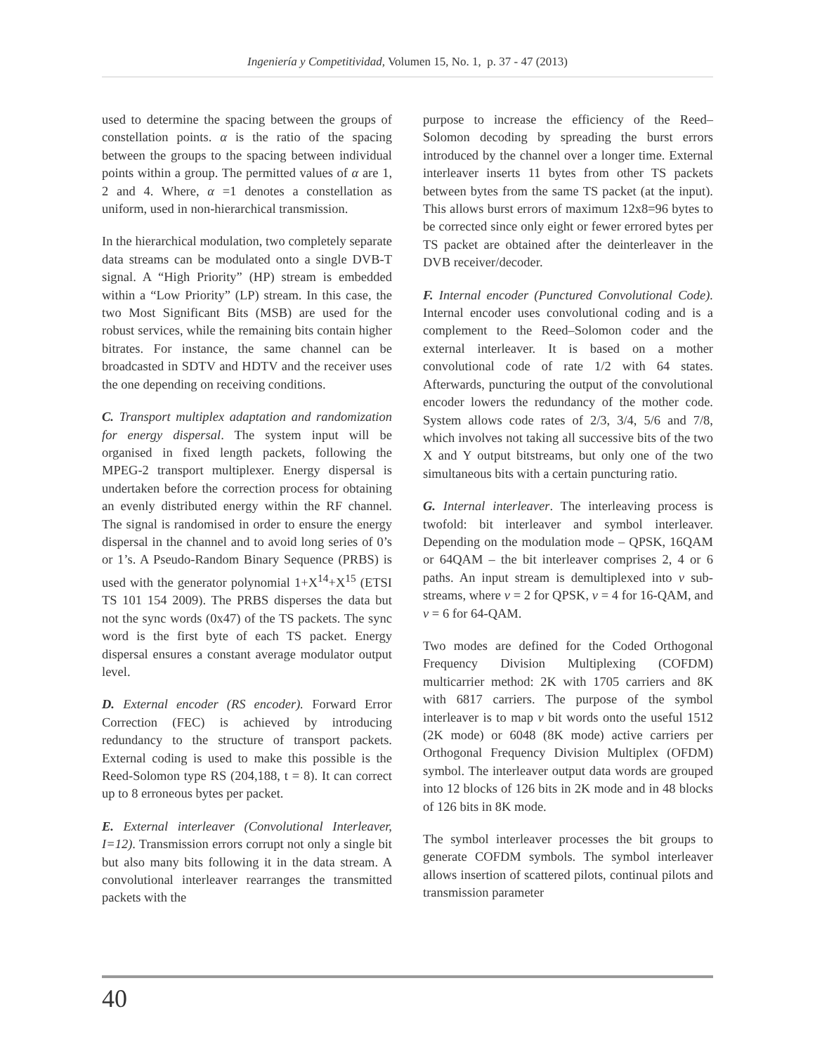Ingeniería y Competitividad, Volumen 15, No. 1, p. 37 - 47 (2013)
used to determine the spacing between the groups of constellation points. α is the ratio of the spacing between the groups to the spacing between individual points within a group. The permitted values of α are 1, 2 and 4. Where, α =1 denotes a constellation as uniform, used in non-hierarchical transmission.
In the hierarchical modulation, two completely separate data streams can be modulated onto a single DVB-T signal. A “High Priority” (HP) stream is embedded within a “Low Priority” (LP) stream. In this case, the two Most Significant Bits (MSB) are used for the robust services, while the remaining bits contain higher bitrates. For instance, the same channel can be broadcasted in SDTV and HDTV and the receiver uses the one depending on receiving conditions.
C. Transport multiplex adaptation and randomization for energy dispersal. The system input will be organised in fixed length packets, following the MPEG-2 transport multiplexer. Energy dispersal is undertaken before the correction process for obtaining an evenly distributed energy within the RF channel. The signal is randomised in order to ensure the energy dispersal in the channel and to avoid long series of 0’s or 1’s. A Pseudo-Random Binary Sequence (PRBS) is used with the generator polynomial 1+X<sup>14</sup>+X<sup>15</sup> (ETSI TS 101 154 2009). The PRBS disperses the data but not the sync words (0x47) of the TS packets. The sync word is the first byte of each TS packet. Energy dispersal ensures a constant average modulator output level.
D. External encoder (RS encoder). Forward Error Correction (FEC) is achieved by introducing redundancy to the structure of transport packets. External coding is used to make this possible is the Reed-Solomon type RS (204,188, t = 8). It can correct up to 8 erroneous bytes per packet.
E. External interleaver (Convolutional Interleaver, I=12). Transmission errors corrupt not only a single bit but also many bits following it in the data stream. A convolutional interleaver rearranges the transmitted packets with the
purpose to increase the efficiency of the Reed–Solomon decoding by spreading the burst errors introduced by the channel over a longer time. External interleaver inserts 11 bytes from other TS packets between bytes from the same TS packet (at the input). This allows burst errors of maximum 12x8=96 bytes to be corrected since only eight or fewer errored bytes per TS packet are obtained after the deinterleaver in the DVB receiver/decoder.
F. Internal encoder (Punctured Convolutional Code). Internal encoder uses convolutional coding and is a complement to the Reed–Solomon coder and the external interleaver. It is based on a mother convolutional code of rate 1/2 with 64 states. Afterwards, puncturing the output of the convolutional encoder lowers the redundancy of the mother code. System allows code rates of 2/3, 3/4, 5/6 and 7/8, which involves not taking all successive bits of the two X and Y output bitstreams, but only one of the two simultaneous bits with a certain puncturing ratio.
G. Internal interleaver. The interleaving process is twofold: bit interleaver and symbol interleaver. Depending on the modulation mode – QPSK, 16QAM or 64QAM – the bit interleaver comprises 2, 4 or 6 paths. An input stream is demultiplexed into v sub-streams, where v = 2 for QPSK, v = 4 for 16-QAM, and v = 6 for 64-QAM.
Two modes are defined for the Coded Orthogonal Frequency Division Multiplexing (COFDM) multicarrier method: 2K with 1705 carriers and 8K with 6817 carriers. The purpose of the symbol interleaver is to map v bit words onto the useful 1512 (2K mode) or 6048 (8K mode) active carriers per Orthogonal Frequency Division Multiplex (OFDM) symbol. The interleaver output data words are grouped into 12 blocks of 126 bits in 2K mode and in 48 blocks of 126 bits in 8K mode.
The symbol interleaver processes the bit groups to generate COFDM symbols. The symbol interleaver allows insertion of scattered pilots, continual pilots and transmission parameter
40